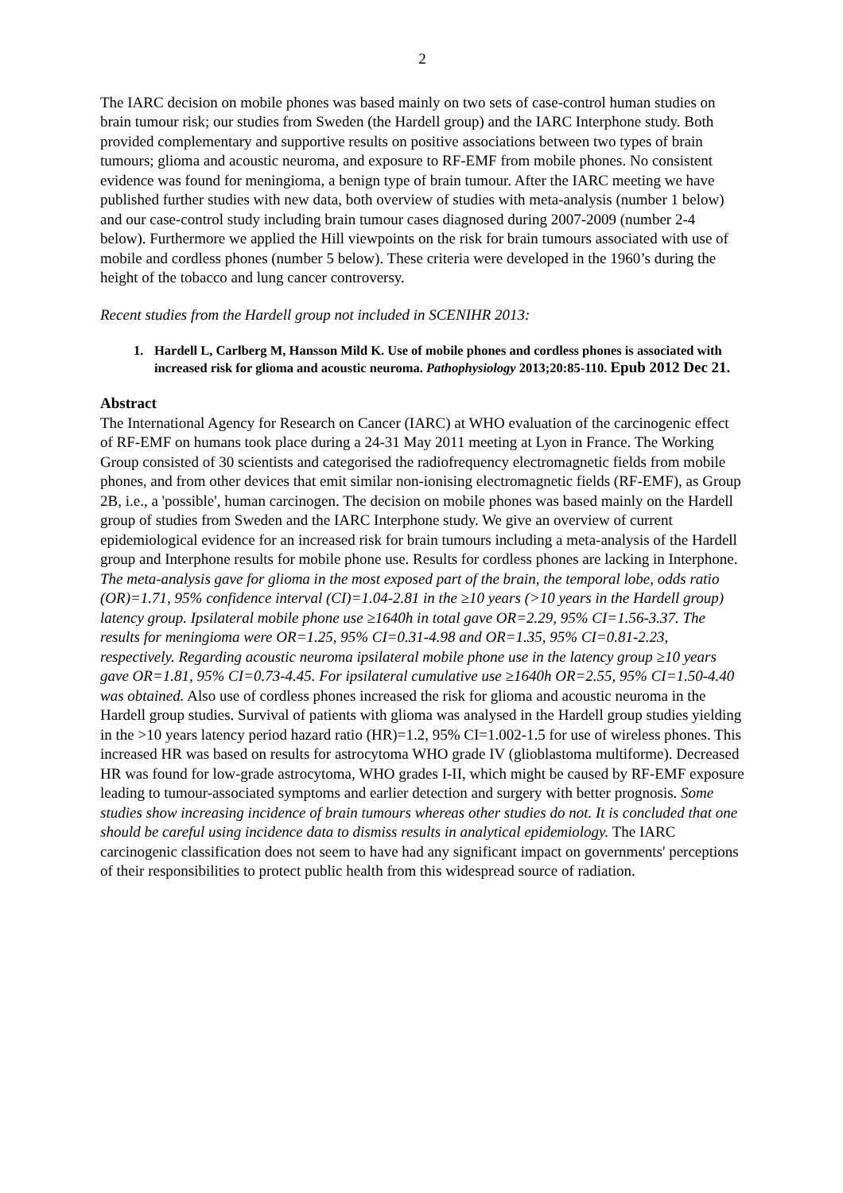2
The IARC decision on mobile phones was based mainly on two sets of case-control human studies on brain tumour risk; our studies from Sweden (the Hardell group) and the IARC Interphone study. Both provided complementary and supportive results on positive associations between two types of brain tumours; glioma and acoustic neuroma, and exposure to RF-EMF from mobile phones. No consistent evidence was found for meningioma, a benign type of brain tumour. After the IARC meeting we have published further studies with new data, both overview of studies with meta-analysis (number 1 below) and our case-control study including brain tumour cases diagnosed during 2007-2009 (number 2-4 below). Furthermore we applied the Hill viewpoints on the risk for brain tumours associated with use of mobile and cordless phones (number 5 below). These criteria were developed in the 1960’s during the height of the tobacco and lung cancer controversy.
Recent studies from the Hardell group not included in SCENIHR 2013:
1. Hardell L, Carlberg M, Hansson Mild K. Use of mobile phones and cordless phones is associated with increased risk for glioma and acoustic neuroma. Pathophysiology 2013;20:85-110. Epub 2012 Dec 21.
Abstract
The International Agency for Research on Cancer (IARC) at WHO evaluation of the carcinogenic effect of RF-EMF on humans took place during a 24-31 May 2011 meeting at Lyon in France. The Working Group consisted of 30 scientists and categorised the radiofrequency electromagnetic fields from mobile phones, and from other devices that emit similar non-ionising electromagnetic fields (RF-EMF), as Group 2B, i.e., a 'possible', human carcinogen. The decision on mobile phones was based mainly on the Hardell group of studies from Sweden and the IARC Interphone study. We give an overview of current epidemiological evidence for an increased risk for brain tumours including a meta-analysis of the Hardell group and Interphone results for mobile phone use. Results for cordless phones are lacking in Interphone. The meta-analysis gave for glioma in the most exposed part of the brain, the temporal lobe, odds ratio (OR)=1.71, 95% confidence interval (CI)=1.04-2.81 in the ≥10 years (>10 years in the Hardell group) latency group. Ipsilateral mobile phone use ≥1640h in total gave OR=2.29, 95% CI=1.56-3.37. The results for meningioma were OR=1.25, 95% CI=0.31-4.98 and OR=1.35, 95% CI=0.81-2.23, respectively. Regarding acoustic neuroma ipsilateral mobile phone use in the latency group ≥10 years gave OR=1.81, 95% CI=0.73-4.45. For ipsilateral cumulative use ≥1640h OR=2.55, 95% CI=1.50-4.40 was obtained. Also use of cordless phones increased the risk for glioma and acoustic neuroma in the Hardell group studies. Survival of patients with glioma was analysed in the Hardell group studies yielding in the >10 years latency period hazard ratio (HR)=1.2, 95% CI=1.002-1.5 for use of wireless phones. This increased HR was based on results for astrocytoma WHO grade IV (glioblastoma multiforme). Decreased HR was found for low-grade astrocytoma, WHO grades I-II, which might be caused by RF-EMF exposure leading to tumour-associated symptoms and earlier detection and surgery with better prognosis. Some studies show increasing incidence of brain tumours whereas other studies do not. It is concluded that one should be careful using incidence data to dismiss results in analytical epidemiology. The IARC carcinogenic classification does not seem to have had any significant impact on governments' perceptions of their responsibilities to protect public health from this widespread source of radiation.